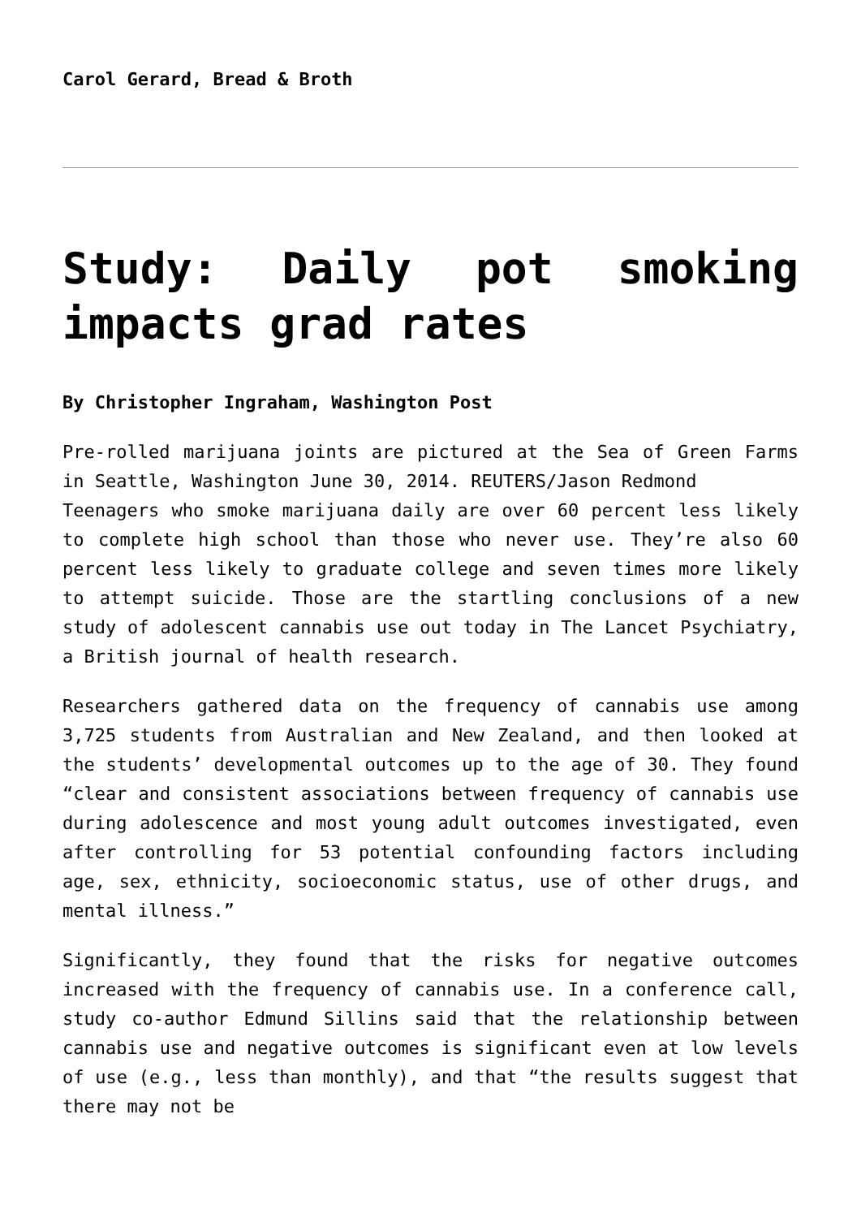Carol Gerard, Bread & Broth
Study: Daily pot smoking impacts grad rates
By Christopher Ingraham, Washington Post
Pre-rolled marijuana joints are pictured at the Sea of Green Farms in Seattle, Washington June 30, 2014. REUTERS/Jason Redmond
Teenagers who smoke marijuana daily are over 60 percent less likely to complete high school than those who never use. They’re also 60 percent less likely to graduate college and seven times more likely to attempt suicide. Those are the startling conclusions of a new study of adolescent cannabis use out today in The Lancet Psychiatry, a British journal of health research.
Researchers gathered data on the frequency of cannabis use among 3,725 students from Australian and New Zealand, and then looked at the students’ developmental outcomes up to the age of 30. They found “clear and consistent associations between frequency of cannabis use during adolescence and most young adult outcomes investigated, even after controlling for 53 potential confounding factors including age, sex, ethnicity, socioeconomic status, use of other drugs, and mental illness.”
Significantly, they found that the risks for negative outcomes increased with the frequency of cannabis use. In a conference call, study co-author Edmund Sillins said that the relationship between cannabis use and negative outcomes is significant even at low levels of use (e.g., less than monthly), and that “the results suggest that there may not be